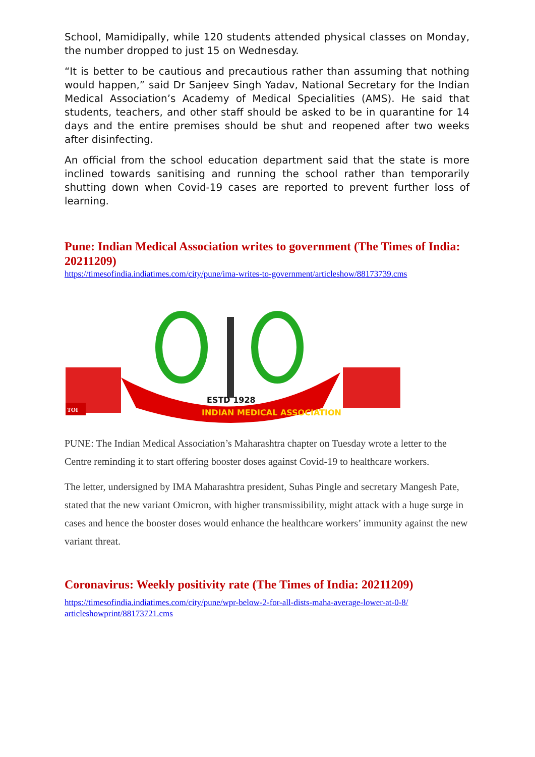School, Mamidipally, while 120 students attended physical classes on Monday, the number dropped to just 15 on Wednesday.
“It is better to be cautious and precautious rather than assuming that nothing would happen,” said Dr Sanjeev Singh Yadav, National Secretary for the Indian Medical Association’s Academy of Medical Specialities (AMS). He said that students, teachers, and other staff should be asked to be in quarantine for 14 days and the entire premises should be shut and reopened after two weeks after disinfecting.
An official from the school education department said that the state is more inclined towards sanitising and running the school rather than temporarily shutting down when Covid-19 cases are reported to prevent further loss of learning.
Pune: Indian Medical Association writes to government (The Times of India: 20211209)
https://timesofindia.indiatimes.com/city/pune/ima-writes-to-government/articleshow/88173739.cms
TOI
INDIAN MEDICAL ASSOCIATION
ESTD 1928
PUNE: The Indian Medical Association’s Maharashtra chapter on Tuesday wrote a letter to the Centre reminding it to start offering booster doses against Covid-19 to healthcare workers.
The letter, undersigned by IMA Maharashtra president, Suhas Pingle and secretary Mangesh Pate, stated that the new variant Omicron, with higher transmissibility, might attack with a huge surge in cases and hence the booster doses would enhance the healthcare workers’ immunity against the new variant threat.
Coronavirus: Weekly positivity rate (The Times of India: 20211209)
https://timesofindia.indiatimes.com/city/pune/wpr-below-2-for-all-dists-maha-average-lower-at-0-8/ articleshowprint/88173721.cms